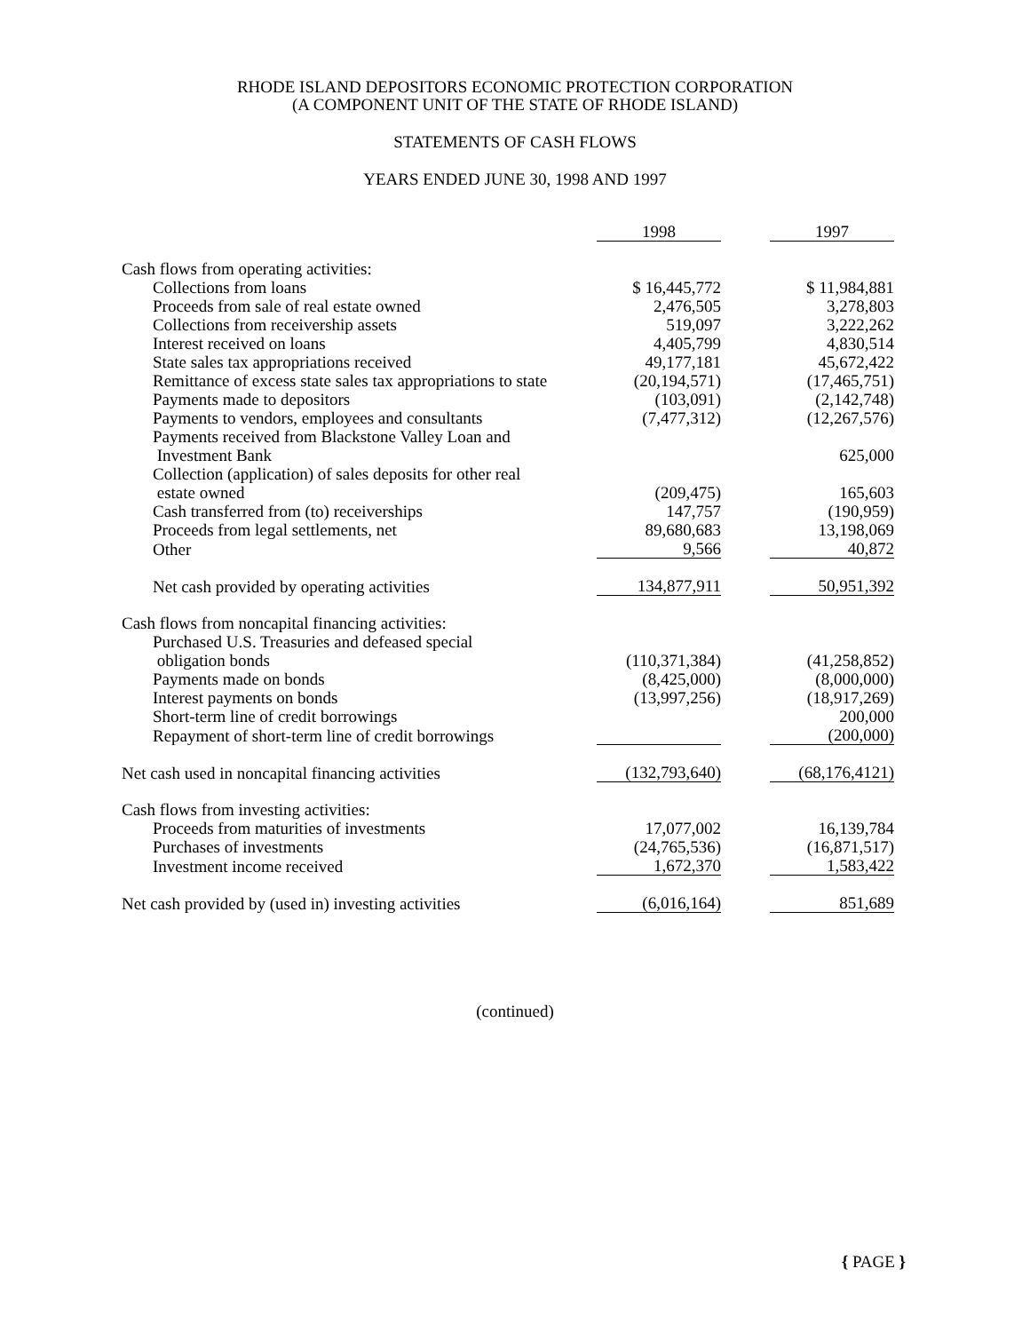RHODE ISLAND DEPOSITORS ECONOMIC PROTECTION CORPORATION
(A COMPONENT UNIT OF THE STATE OF RHODE ISLAND)
STATEMENTS OF CASH FLOWS
YEARS ENDED JUNE 30, 1998 AND 1997
| | 1998 | | 1997 |
| --- | --- | --- | --- |
| Cash flows from operating activities: | | | |
| Collections from loans | $ 16,445,772 | | $ 11,984,881 |
| Proceeds from sale of real estate owned | 2,476,505 | | 3,278,803 |
| Collections from receivership assets | 519,097 | | 3,222,262 |
| Interest received on loans | 4,405,799 | | 4,830,514 |
| State sales tax appropriations received | 49,177,181 | | 45,672,422 |
| Remittance of excess state sales tax appropriations to state | (20,194,571) | | (17,465,751) |
| Payments made to depositors | (103,091) | | (2,142,748) |
| Payments to vendors, employees and consultants | (7,477,312) | | (12,267,576) |
| Payments received from Blackstone Valley Loan and Investment Bank | | | 625,000 |
| Collection (application) of sales deposits for other real estate owned | (209,475) | | 165,603 |
| Cash transferred from (to) receiverships | 147,757 | | (190,959) |
| Proceeds from legal settlements, net | 89,680,683 | | 13,198,069 |
| Other | 9,566 | | 40,872 |
| Net cash provided by operating activities | 134,877,911 | | 50,951,392 |
| Cash flows from noncapital financing activities: | | | |
| Purchased U.S. Treasuries and defeased special obligation bonds | (110,371,384) | | (41,258,852) |
| Payments made on bonds | (8,425,000) | | (8,000,000) |
| Interest payments on bonds | (13,997,256) | | (18,917,269) |
| Short-term line of credit borrowings | | | 200,000 |
| Repayment of short-term line of credit borrowings | | | (200,000) |
| Net cash used in noncapital financing activities | (132,793,640) | | (68,176,4121) |
| Cash flows from investing activities: | | | |
| Proceeds from maturities of investments | 17,077,002 | | 16,139,784 |
| Purchases of investments | (24,765,536) | | (16,871,517) |
| Investment income received | 1,672,370 | | 1,583,422 |
| Net cash provided by (used in) investing activities | (6,016,164) | | 851,689 |
(continued)
{ PAGE }